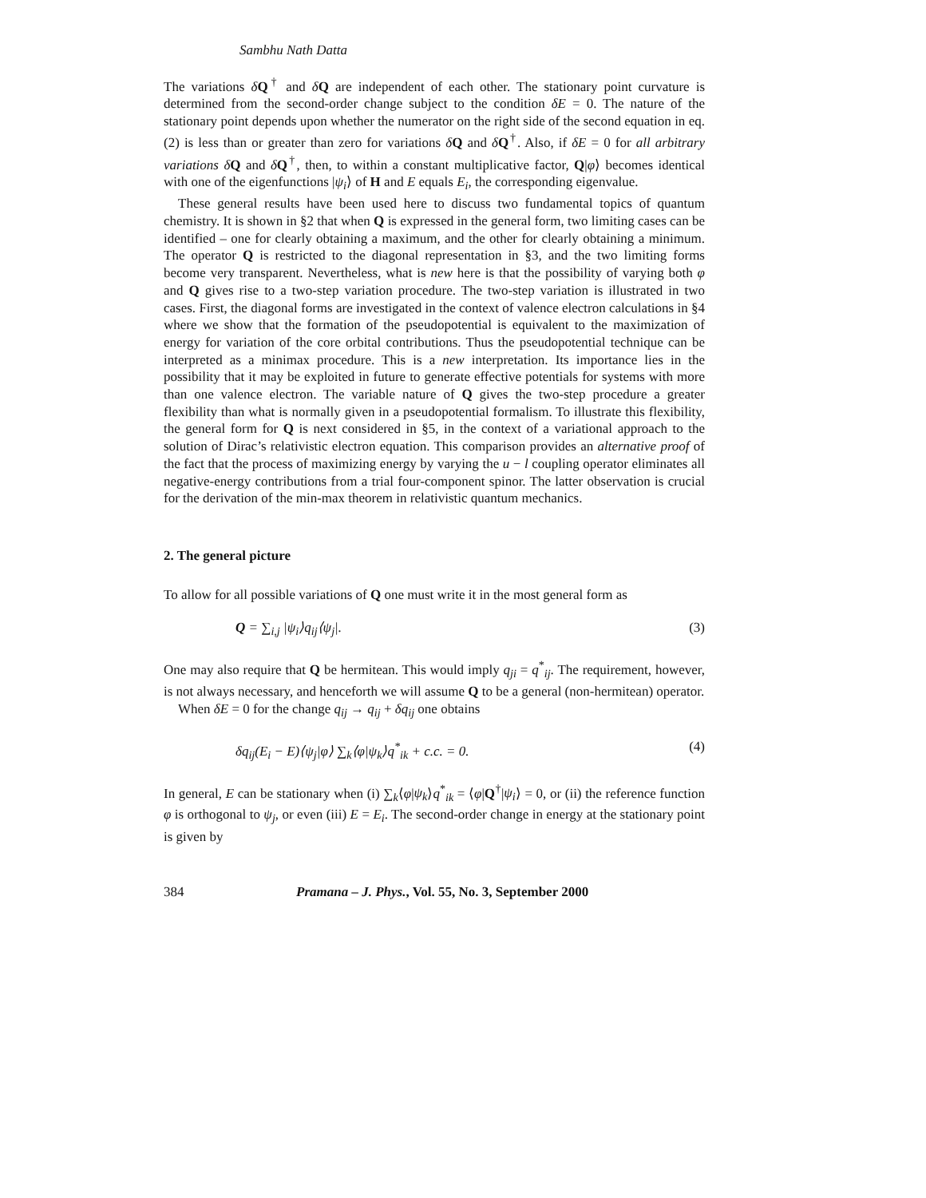Sambhu Nath Datta
The variations δQ<sup>†</sup> and δQ are independent of each other. The stationary point curvature is determined from the second-order change subject to the condition δE = 0. The nature of the stationary point depends upon whether the numerator on the right side of the second equation in eq. (2) is less than or greater than zero for variations δQ and δQ<sup>†</sup>. Also, if δE = 0 for all arbitrary variations δQ and δQ<sup>†</sup>, then, to within a constant multiplicative factor, Q|φ⟩ becomes identical with one of the eigenfunctions |ψ<sub>i</sub>⟩ of H and E equals E<sub>i</sub>, the corresponding eigenvalue.
These general results have been used here to discuss two fundamental topics of quantum chemistry. It is shown in §2 that when Q is expressed in the general form, two limiting cases can be identified – one for clearly obtaining a maximum, and the other for clearly obtaining a minimum. The operator Q is restricted to the diagonal representation in §3, and the two limiting forms become very transparent. Nevertheless, what is new here is that the possibility of varying both φ and Q gives rise to a two-step variation procedure. The two-step variation is illustrated in two cases. First, the diagonal forms are investigated in the context of valence electron calculations in §4 where we show that the formation of the pseudopotential is equivalent to the maximization of energy for variation of the core orbital contributions. Thus the pseudopotential technique can be interpreted as a minimax procedure. This is a new interpretation. Its importance lies in the possibility that it may be exploited in future to generate effective potentials for systems with more than one valence electron. The variable nature of Q gives the two-step procedure a greater flexibility than what is normally given in a pseudopotential formalism. To illustrate this flexibility, the general form for Q is next considered in §5, in the context of a variational approach to the solution of Dirac’s relativistic electron equation. This comparison provides an alternative proof of the fact that the process of maximizing energy by varying the u − l coupling operator eliminates all negative-energy contributions from a trial four-component spinor. The latter observation is crucial for the derivation of the min-max theorem in relativistic quantum mechanics.
2. The general picture
To allow for all possible variations of Q one must write it in the most general form as
Q = ∑<sub>i,j</sub> |ψ<sub>i</sub>⟩q<sub>ij</sub>⟨ψ<sub>j</sub>|. (3)
One may also require that Q be hermitean. This would imply q<sub>ji</sub> = q<sup>*</sup><sub>ij</sub>. The requirement, however, is not always necessary, and henceforth we will assume Q to be a general (non-hermitean) operator.
When δE = 0 for the change q<sub>ij</sub> → q<sub>ij</sub> + δq<sub>ij</sub> one obtains
δq<sub>ij</sub>(E<sub>i</sub> − E)⟨ψ<sub>j</sub>|φ⟩ ∑<sub>k</sub>⟨φ|ψ<sub>k</sub>⟩q<sup>*</sup><sub>ik</sub> + c.c. = 0. (4)
In general, E can be stationary when (i) ∑<sub>k</sub>⟨φ|ψ<sub>k</sub>⟩q<sup>*</sup><sub>ik</sub> = ⟨φ|Q<sup>†</sup>|ψ<sub>i</sub>⟩ = 0, or (ii) the reference function φ is orthogonal to ψ<sub>j</sub>, or even (iii) E = E<sub>i</sub>. The second-order change in energy at the stationary point is given by
384 Pramana – J. Phys., Vol. 55, No. 3, September 2000